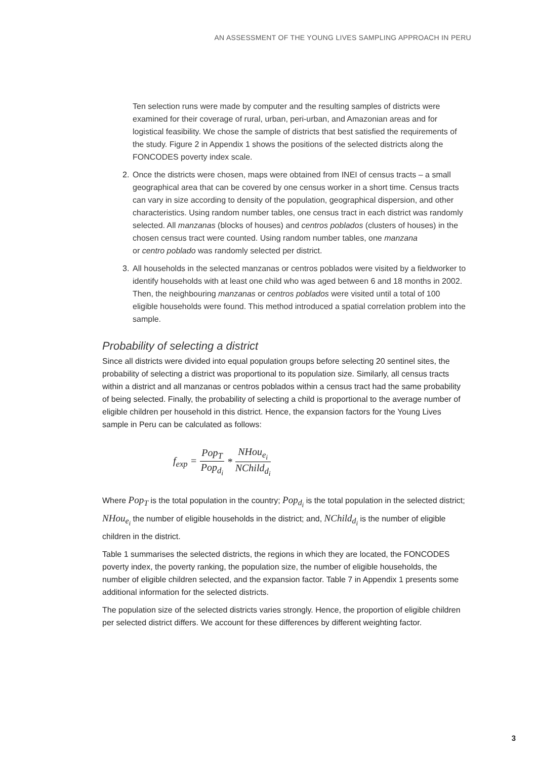AN ASSESSMENT OF THE YOUNG LIVES SAMPLING APPROACH IN PERU
Ten selection runs were made by computer and the resulting samples of districts were examined for their coverage of rural, urban, peri-urban, and Amazonian areas and for logistical feasibility. We chose the sample of districts that best satisfied the requirements of the study. Figure 2 in Appendix 1 shows the positions of the selected districts along the FONCODES poverty index scale.
2. Once the districts were chosen, maps were obtained from INEI of census tracts – a small geographical area that can be covered by one census worker in a short time. Census tracts can vary in size according to density of the population, geographical dispersion, and other characteristics. Using random number tables, one census tract in each district was randomly selected. All manzanas (blocks of houses) and centros poblados (clusters of houses) in the chosen census tract were counted. Using random number tables, one manzana
or centro poblado was randomly selected per district.
3. All households in the selected manzanas or centros poblados were visited by a fieldworker to identify households with at least one child who was aged between 6 and 18 months in 2002. Then, the neighbouring manzanas or centros poblados were visited until a total of 100 eligible households were found. This method introduced a spatial correlation problem into the sample.
Probability of selecting a district
Since all districts were divided into equal population groups before selecting 20 sentinel sites, the probability of selecting a district was proportional to its population size. Similarly, all census tracts within a district and all manzanas or centros poblados within a census tract had the same probability of being selected. Finally, the probability of selecting a child is proportional to the average number of eligible children per household in this district. Hence, the expansion factors for the Young Lives sample in Peru can be calculated as follows:
f<sub>exp</sub> = Pop<sub>T</sub> Pop<sub>d<sub>i</sub></sub> * NHou<sub>e<sub>i</sub></sub> NChild<sub>d<sub>i</sub></sub>
Where Pop<sub>T</sub> is the total population in the country; Pop<sub>d<sub>i</sub></sub> is the total population in the selected district; NHou<sub>e<sub>i</sub></sub> the number of eligible households in the district; and, NChild<sub>d<sub>i</sub></sub> is the number of eligible children in the district.
Table 1 summarises the selected districts, the regions in which they are located, the FONCODES poverty index, the poverty ranking, the population size, the number of eligible households, the number of eligible children selected, and the expansion factor. Table 7 in Appendix 1 presents some additional information for the selected districts.
The population size of the selected districts varies strongly. Hence, the proportion of eligible children per selected district differs. We account for these differences by different weighting factor.
3